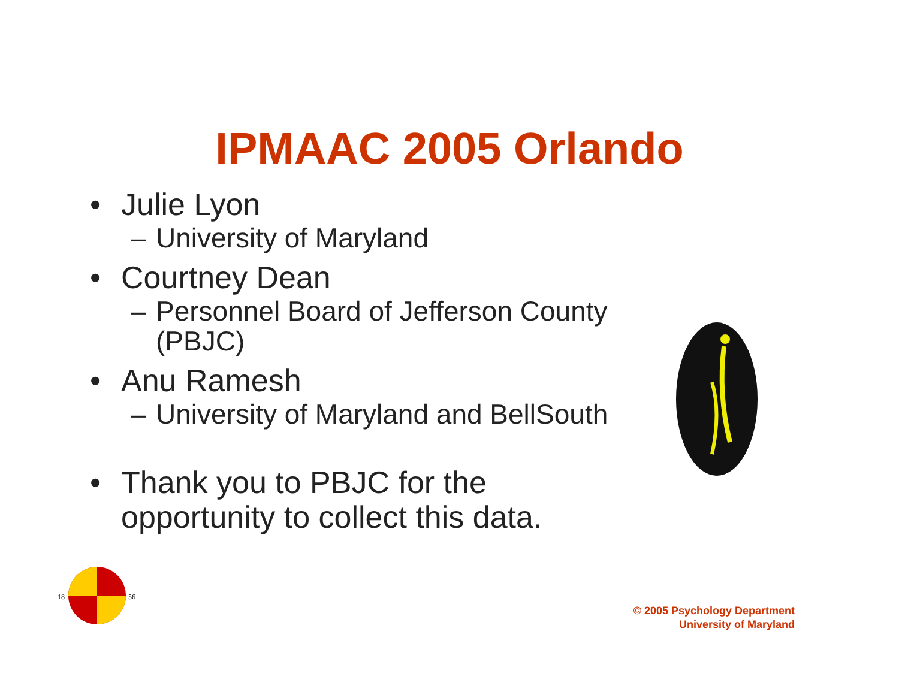IPMAAC 2005 Orlando
• Julie Lyon
– University of Maryland
• Courtney Dean
– Personnel Board of Jefferson County (PBJC)
• Anu Ramesh
– University of Maryland and BellSouth
• Thank you to PBJC for the opportunity to collect this data.
18
56
© 2005 Psychology Department
University of Maryland